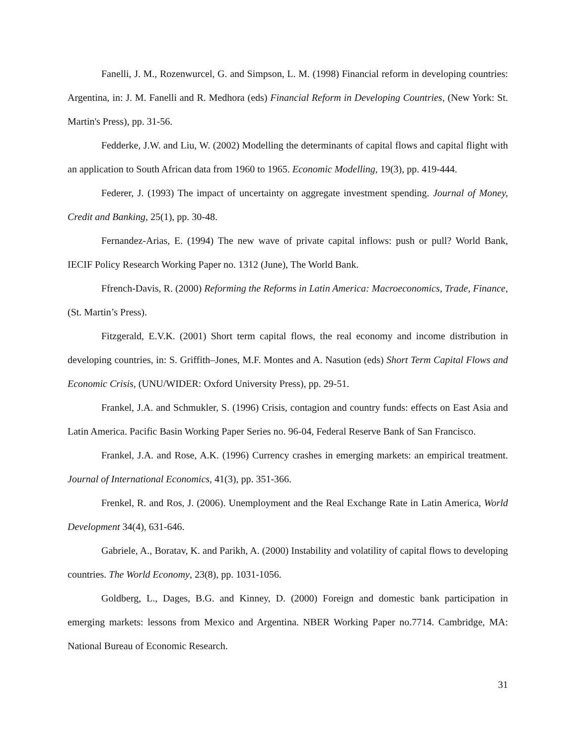Fanelli, J. M., Rozenwurcel, G. and Simpson, L. M. (1998) Financial reform in developing countries: Argentina, in: J. M. Fanelli and R. Medhora (eds) Financial Reform in Developing Countries, (New York: St. Martin's Press), pp. 31-56.
Fedderke, J.W. and Liu, W. (2002) Modelling the determinants of capital flows and capital flight with an application to South African data from 1960 to 1965. Economic Modelling, 19(3), pp. 419-444.
Federer, J. (1993) The impact of uncertainty on aggregate investment spending. Journal of Money, Credit and Banking, 25(1), pp. 30-48.
Fernandez-Arias, E. (1994) The new wave of private capital inflows: push or pull? World Bank, IECIF Policy Research Working Paper no. 1312 (June), The World Bank.
Ffrench-Davis, R. (2000) Reforming the Reforms in Latin America: Macroeconomics, Trade, Finance, (St. Martin’s Press).
Fitzgerald, E.V.K. (2001) Short term capital flows, the real economy and income distribution in developing countries, in: S. Griffith–Jones, M.F. Montes and A. Nasution (eds) Short Term Capital Flows and Economic Crisis, (UNU/WIDER: Oxford University Press), pp. 29-51.
Frankel, J.A. and Schmukler, S. (1996) Crisis, contagion and country funds: effects on East Asia and Latin America. Pacific Basin Working Paper Series no. 96-04, Federal Reserve Bank of San Francisco.
Frankel, J.A. and Rose, A.K. (1996) Currency crashes in emerging markets: an empirical treatment. Journal of International Economics, 41(3), pp. 351-366.
Frenkel, R. and Ros, J. (2006). Unemployment and the Real Exchange Rate in Latin America, World Development 34(4), 631-646.
Gabriele, A., Boratav, K. and Parikh, A. (2000) Instability and volatility of capital flows to developing countries. The World Economy, 23(8), pp. 1031-1056.
Goldberg, L., Dages, B.G. and Kinney, D. (2000) Foreign and domestic bank participation in emerging markets: lessons from Mexico and Argentina. NBER Working Paper no.7714. Cambridge, MA: National Bureau of Economic Research.
31